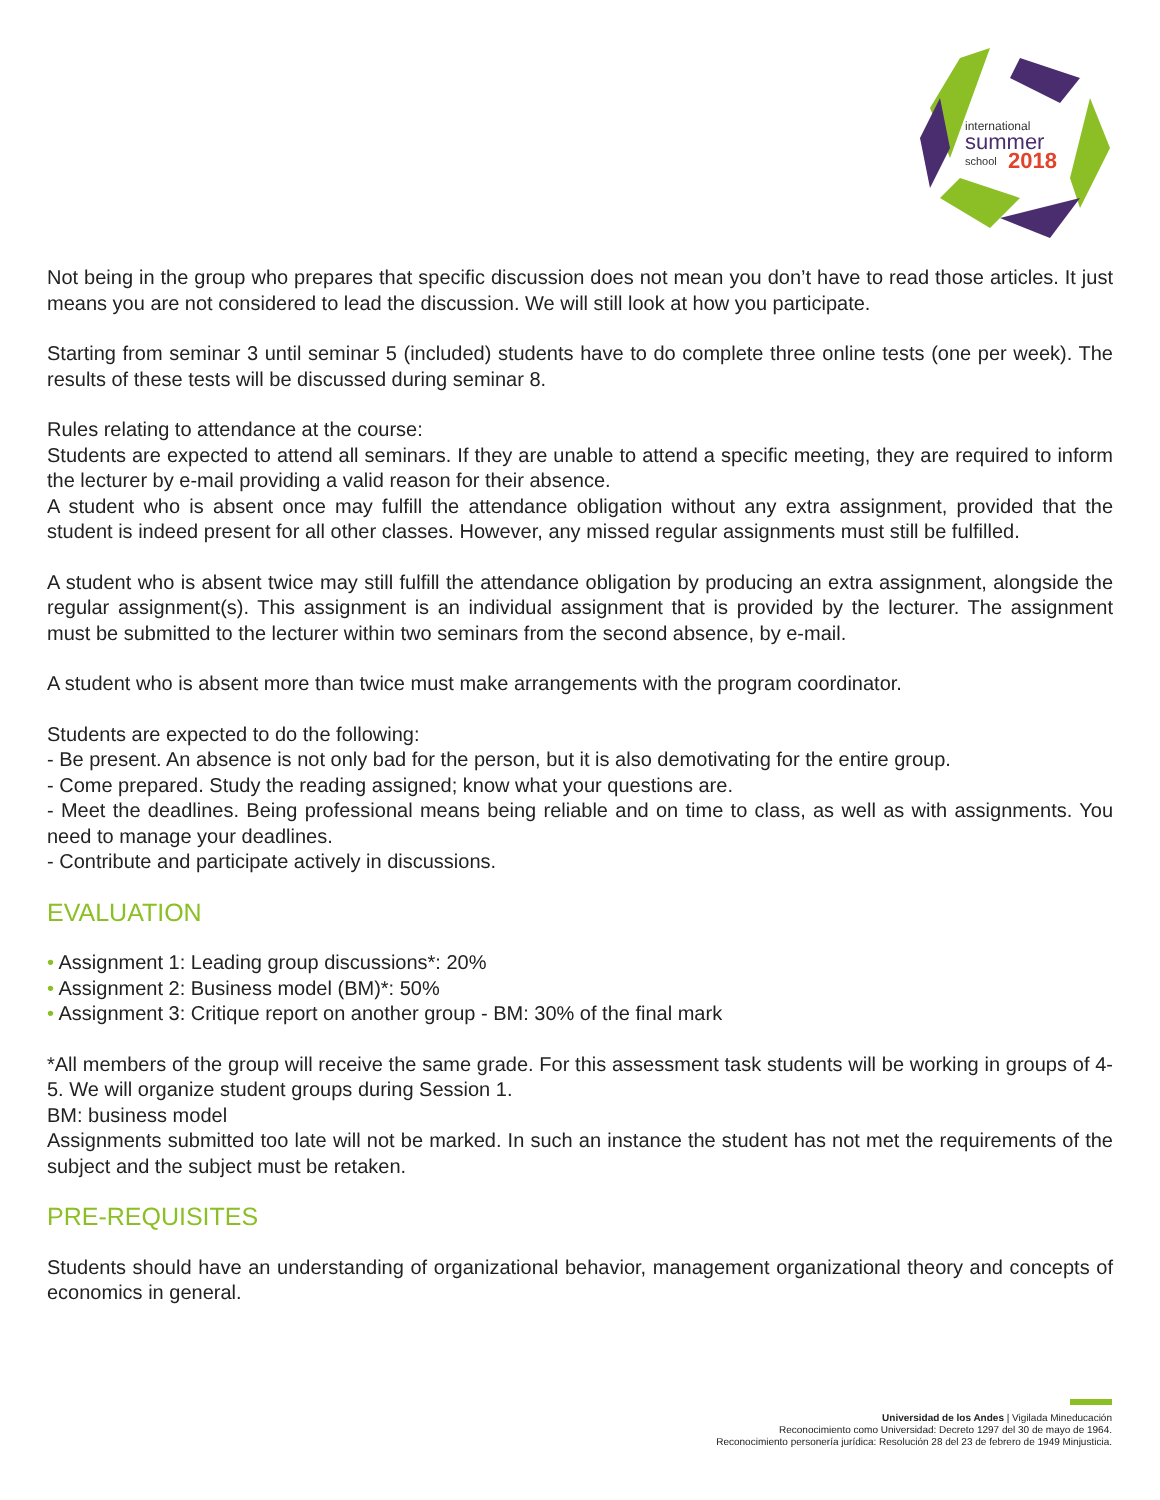international
summer
school
2018
Not being in the group who prepares that specific discussion does not mean you don’t have to read those articles. It just means you are not considered to lead the discussion. We will still look at how you participate.
Starting from seminar 3 until seminar 5 (included) students have to do complete three online tests (one per week). The results of these tests will be discussed during seminar 8.
Rules relating to attendance at the course:
Students are expected to attend all seminars. If they are unable to attend a specific meeting, they are required to inform the lecturer by e-mail providing a valid reason for their absence.
A student who is absent once may fulfill the attendance obligation without any extra assignment, provided that the student is indeed present for all other classes. However, any missed regular assignments must still be fulfilled.
A student who is absent twice may still fulfill the attendance obligation by producing an extra assignment, alongside the regular assignment(s). This assignment is an individual assignment that is provided by the lecturer. The assignment must be submitted to the lecturer within two seminars from the second absence, by e-mail.
A student who is absent more than twice must make arrangements with the program coordinator.
Students are expected to do the following:
- Be present. An absence is not only bad for the person, but it is also demotivating for the entire group.
- Come prepared. Study the reading assigned; know what your questions are.
- Meet the deadlines. Being professional means being reliable and on time to class, as well as with assignments. You need to manage your deadlines.
- Contribute and participate actively in discussions.
EVALUATION
• Assignment 1: Leading group discussions*: 20%
• Assignment 2: Business model (BM)*: 50%
• Assignment 3: Critique report on another group - BM: 30% of the final mark
*All members of the group will receive the same grade. For this assessment task students will be working in groups of 4-5. We will organize student groups during Session 1.
BM: business model
Assignments submitted too late will not be marked. In such an instance the student has not met the requirements of the subject and the subject must be retaken.
PRE-REQUISITES
Students should have an understanding of organizational behavior, management organizational theory and concepts of economics in general.
Universidad de los Andes | Vigilada Mineducación
Reconocimiento como Universidad: Decreto 1297 del 30 de mayo de 1964.
Reconocimiento personería jurídica: Resolución 28 del 23 de febrero de 1949 Minjusticia.